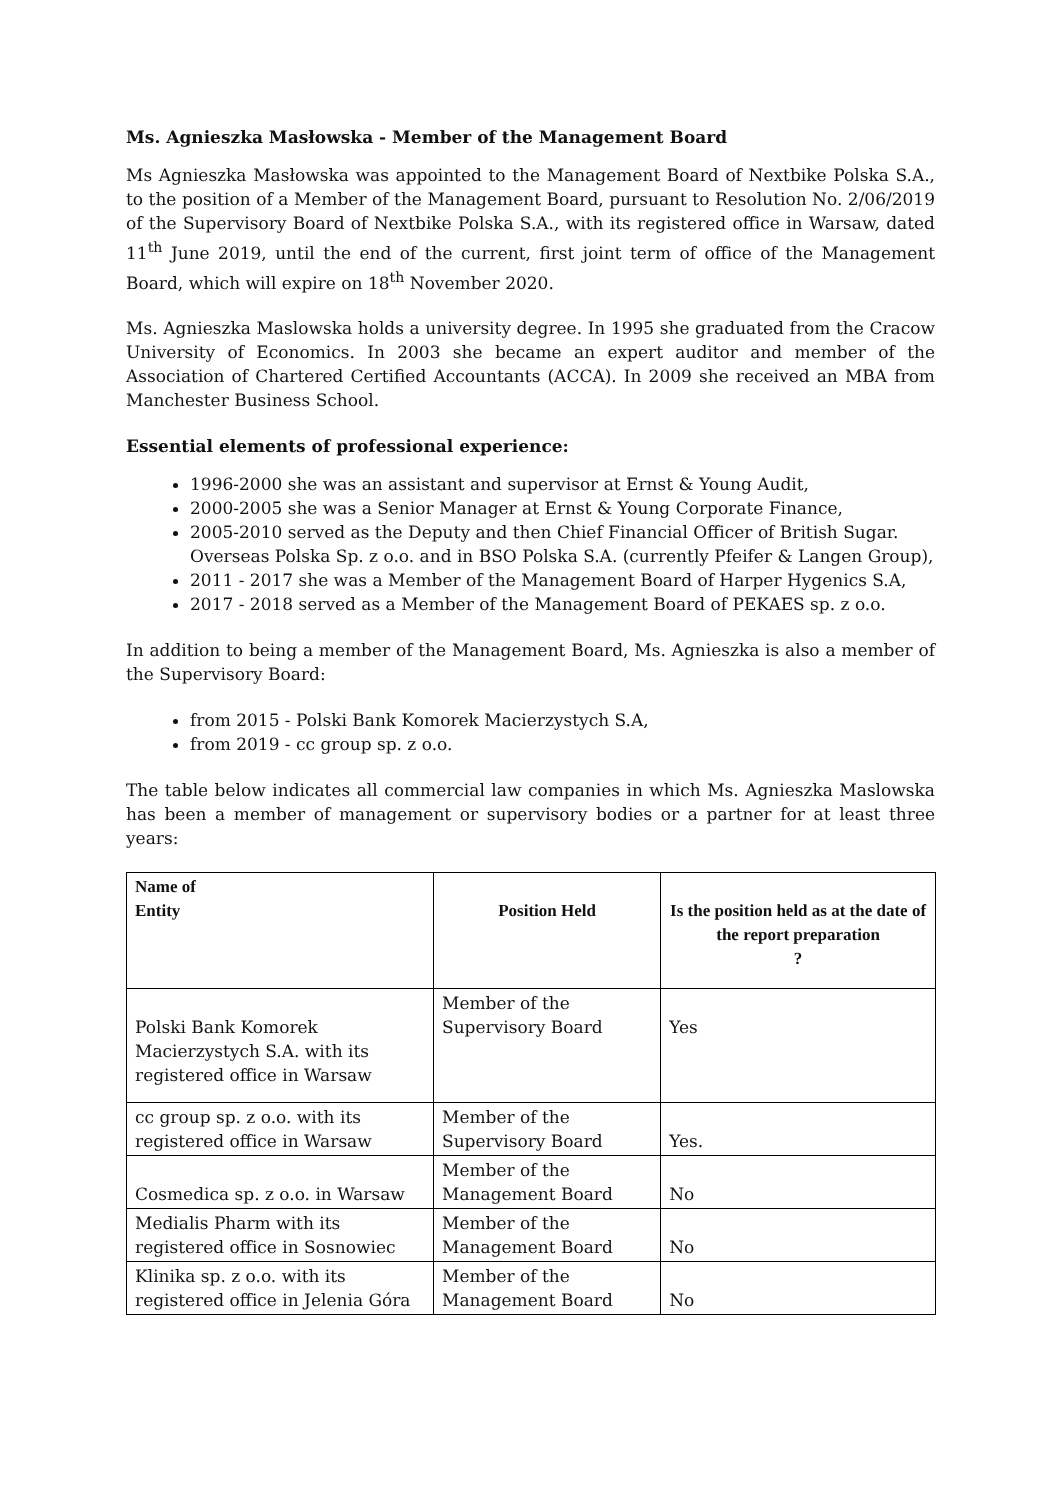Ms. Agnieszka Masłowska - Member of the Management Board
Ms Agnieszka Masłowska was appointed to the Management Board of Nextbike Polska S.A., to the position of a Member of the Management Board, pursuant to Resolution No. 2/06/2019 of the Supervisory Board of Nextbike Polska S.A., with its registered office in Warsaw, dated 11<sup>th</sup> June 2019, until the end of the current, first joint term of office of the Management Board, which will expire on 18<sup>th</sup> November 2020.
Ms. Agnieszka Maslowska holds a university degree. In 1995 she graduated from the Cracow University of Economics. In 2003 she became an expert auditor and member of the Association of Chartered Certified Accountants (ACCA). In 2009 she received an MBA from Manchester Business School.
Essential elements of professional experience:
1996-2000 she was an assistant and supervisor at Ernst & Young Audit,
2000-2005 she was a Senior Manager at Ernst & Young Corporate Finance,
2005-2010 served as the Deputy and then Chief Financial Officer of British Sugar. Overseas Polska Sp. z o.o. and in BSO Polska S.A. (currently Pfeifer & Langen Group),
2011 - 2017 she was a Member of the Management Board of Harper Hygenics S.A,
2017 - 2018 served as a Member of the Management Board of PEKAES sp. z o.o.
In addition to being a member of the Management Board, Ms. Agnieszka is also a member of the Supervisory Board:
from 2015 - Polski Bank Komorek Macierzystych S.A,
from 2019 - cc group sp. z o.o.
The table below indicates all commercial law companies in which Ms. Agnieszka Maslowska has been a member of management or supervisory bodies or a partner for at least three years:
| Name of Entity | Position Held | Is the position held as at the date of the report preparation ? |
| --- | --- | --- |
| Polski Bank Komorek Macierzystych S.A. with its registered office in Warsaw | Member of the Supervisory Board | Yes |
| cc group sp. z o.o. with its registered office in Warsaw | Member of the Supervisory Board | Yes. |
| Cosmedica sp. z o.o. in Warsaw | Member of the Management Board | No |
| Medialis Pharm with its registered office in Sosnowiec | Member of the Management Board | No |
| Klinika sp. z o.o. with its registered office in Jelenia Góra | Member of the Management Board | No |